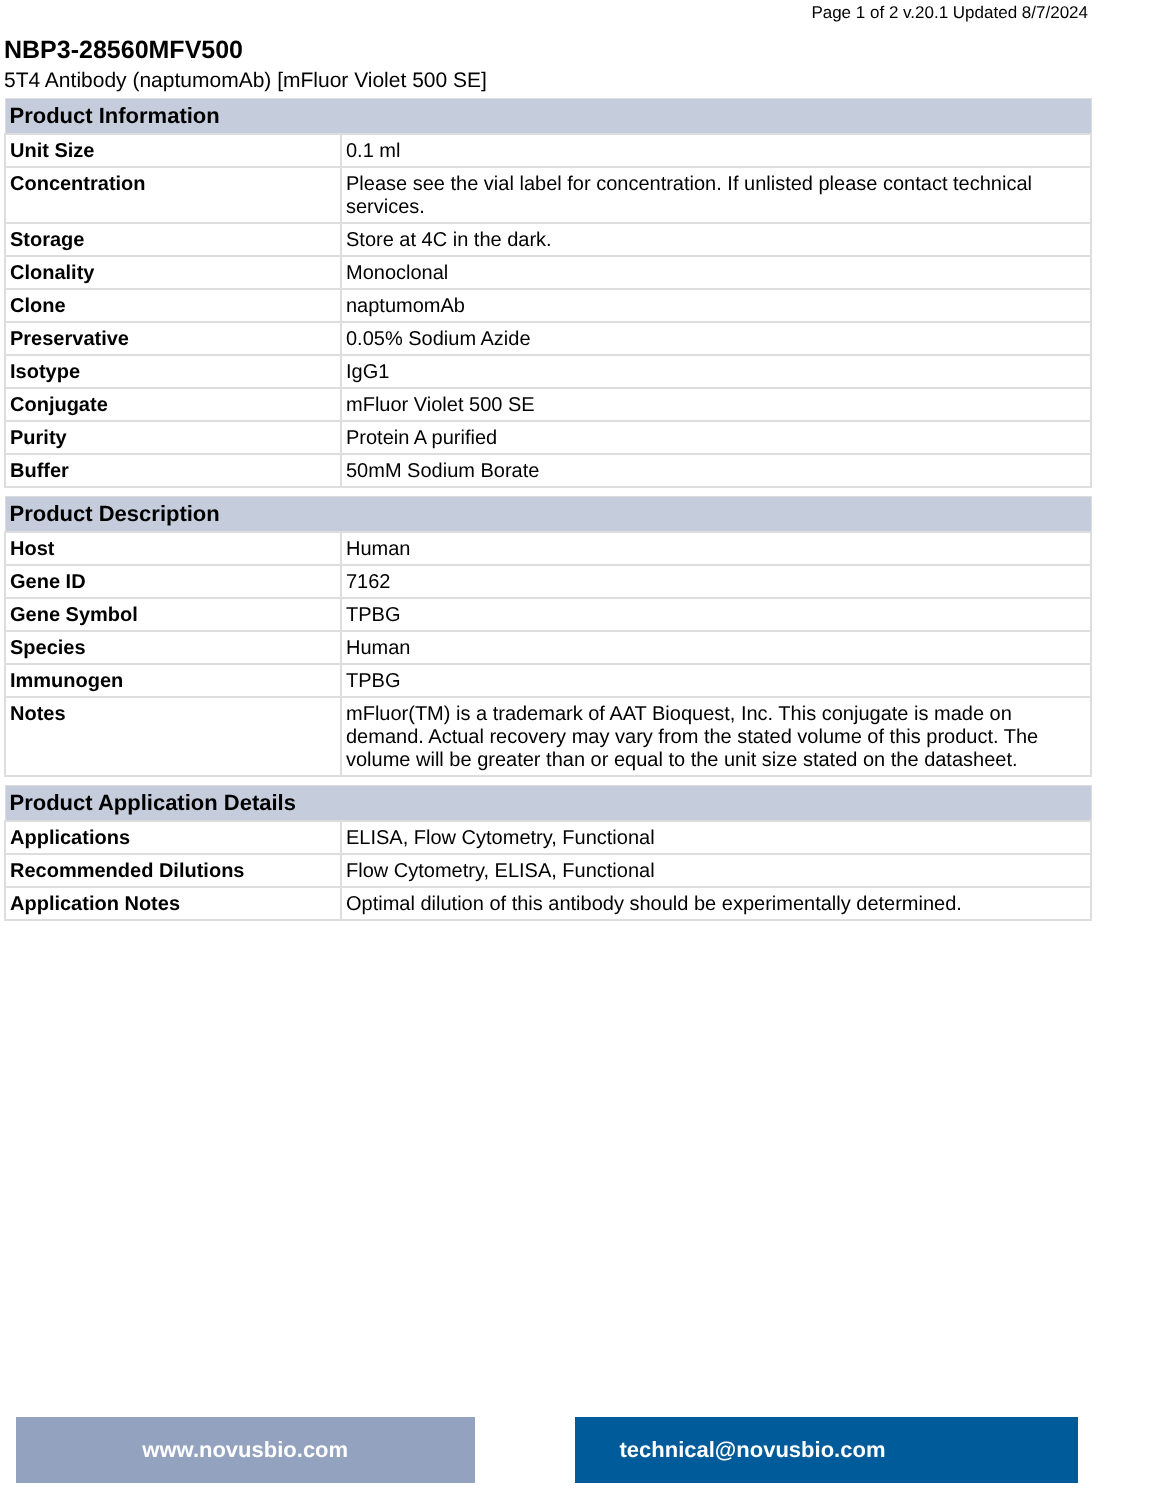Page 1 of 2 v.20.1 Updated 8/7/2024
NBP3-28560MFV500
5T4 Antibody (naptumomAb) [mFluor Violet 500 SE]
| Product Information | |
| --- | --- |
| Unit Size | 0.1 ml |
| Concentration | Please see the vial label for concentration. If unlisted please contact technical services. |
| Storage | Store at 4C in the dark. |
| Clonality | Monoclonal |
| Clone | naptumomAb |
| Preservative | 0.05% Sodium Azide |
| Isotype | IgG1 |
| Conjugate | mFluor Violet 500 SE |
| Purity | Protein A purified |
| Buffer | 50mM Sodium Borate |
| Product Description | |
| --- | --- |
| Host | Human |
| Gene ID | 7162 |
| Gene Symbol | TPBG |
| Species | Human |
| Immunogen | TPBG |
| Notes | mFluor(TM) is a trademark of AAT Bioquest, Inc. This conjugate is made on demand. Actual recovery may vary from the stated volume of this product. The volume will be greater than or equal to the unit size stated on the datasheet. |
| Product Application Details | |
| --- | --- |
| Applications | ELISA, Flow Cytometry, Functional |
| Recommended Dilutions | Flow Cytometry, ELISA, Functional |
| Application Notes | Optimal dilution of this antibody should be experimentally determined. |
www.novusbio.com technical@novusbio.com